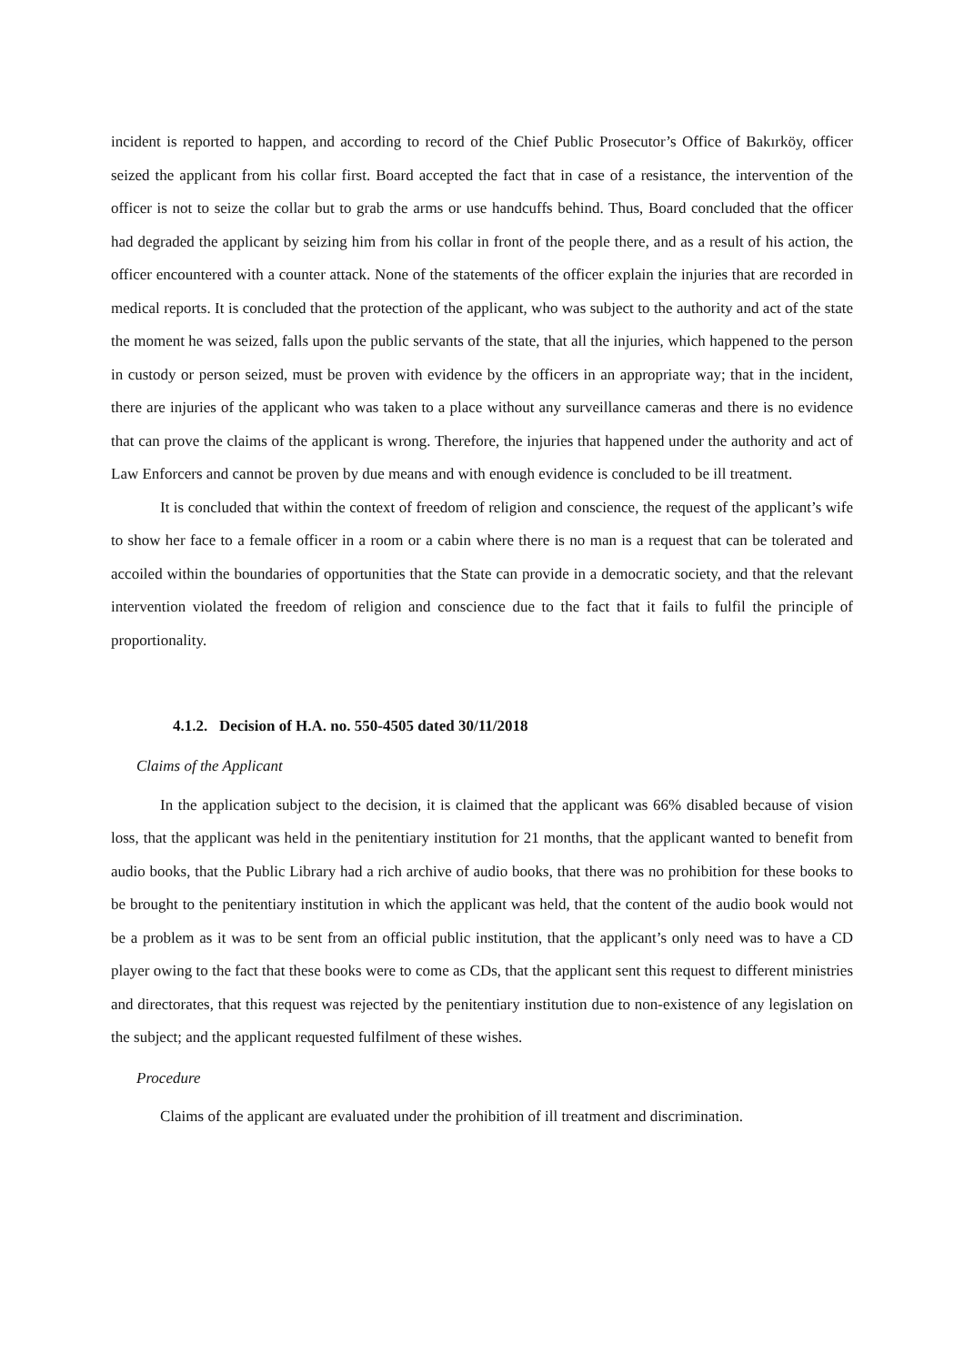incident is reported to happen, and according to record of the Chief Public Prosecutor’s Office of Bakırköy, officer seized the applicant from his collar first. Board accepted the fact that in case of a resistance, the intervention of the officer is not to seize the collar but to grab the arms or use handcuffs behind. Thus, Board concluded that the officer had degraded the applicant by seizing him from his collar in front of the people there, and as a result of his action, the officer encountered with a counter attack. None of the statements of the officer explain the injuries that are recorded in medical reports. It is concluded that the protection of the applicant, who was subject to the authority and act of the state the moment he was seized, falls upon the public servants of the state, that all the injuries, which happened to the person in custody or person seized, must be proven with evidence by the officers in an appropriate way; that in the incident, there are injuries of the applicant who was taken to a place without any surveillance cameras and there is no evidence that can prove the claims of the applicant is wrong. Therefore, the injuries that happened under the authority and act of Law Enforcers and cannot be proven by due means and with enough evidence is concluded to be ill treatment.
It is concluded that within the context of freedom of religion and conscience, the request of the applicant’s wife to show her face to a female officer in a room or a cabin where there is no man is a request that can be tolerated and accoiled within the boundaries of opportunities that the State can provide in a democratic society, and that the relevant intervention violated the freedom of religion and conscience due to the fact that it fails to fulfil the principle of proportionality.
4.1.2. Decision of H.A. no. 550-4505 dated 30/11/2018
Claims of the Applicant
In the application subject to the decision, it is claimed that the applicant was 66% disabled because of vision loss, that the applicant was held in the penitentiary institution for 21 months, that the applicant wanted to benefit from audio books, that the Public Library had a rich archive of audio books, that there was no prohibition for these books to be brought to the penitentiary institution in which the applicant was held, that the content of the audio book would not be a problem as it was to be sent from an official public institution, that the applicant’s only need was to have a CD player owing to the fact that these books were to come as CDs, that the applicant sent this request to different ministries and directorates, that this request was rejected by the penitentiary institution due to non-existence of any legislation on the subject; and the applicant requested fulfilment of these wishes.
Procedure
Claims of the applicant are evaluated under the prohibition of ill treatment and discrimination.